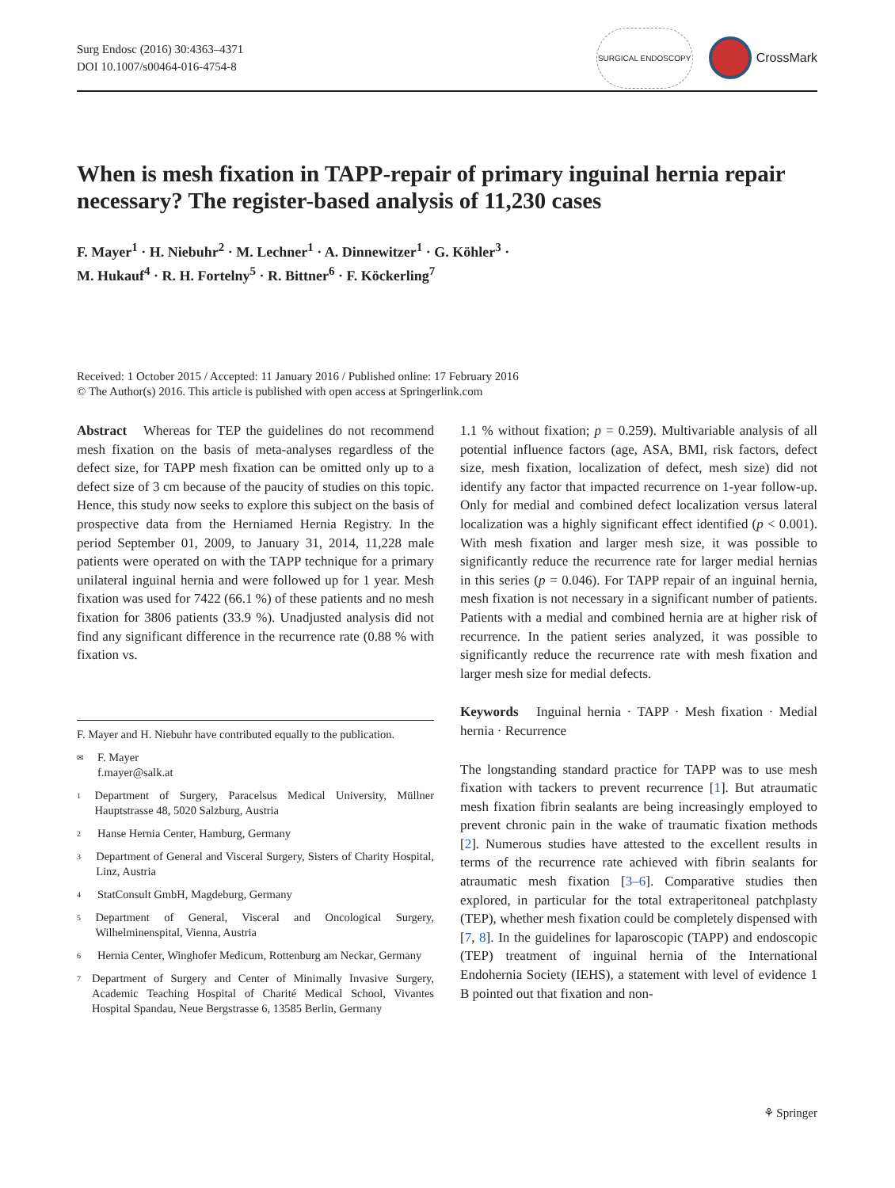Surg Endosc (2016) 30:4363–4371
DOI 10.1007/s00464-016-4754-8
SURGICAL ENDOSCOPY
CrossMark
When is mesh fixation in TAPP-repair of primary inguinal hernia repair necessary? The register-based analysis of 11,230 cases
F. Mayer<sup>1</sup> · H. Niebuhr<sup>2</sup> · M. Lechner<sup>1</sup> · A. Dinnewitzer<sup>1</sup> · G. Köhler<sup>3</sup> ·
M. Hukauf<sup>4</sup> · R. H. Fortelny<sup>5</sup> · R. Bittner<sup>6</sup> · F. Köckerling<sup>7</sup>
Received: 1 October 2015 / Accepted: 11 January 2016 / Published online: 17 February 2016
© The Author(s) 2016. This article is published with open access at Springerlink.com
Abstract Whereas for TEP the guidelines do not recommend mesh fixation on the basis of meta-analyses regardless of the defect size, for TAPP mesh fixation can be omitted only up to a defect size of 3 cm because of the paucity of studies on this topic. Hence, this study now seeks to explore this subject on the basis of prospective data from the Herniamed Hernia Registry. In the period September 01, 2009, to January 31, 2014, 11,228 male patients were operated on with the TAPP technique for a primary unilateral inguinal hernia and were followed up for 1 year. Mesh fixation was used for 7422 (66.1 %) of these patients and no mesh fixation for 3806 patients (33.9 %). Unadjusted analysis did not find any significant difference in the recurrence rate (0.88 % with fixation vs.
F. Mayer and H. Niebuhr have contributed equally to the publication.
✉ F. Mayer
f.mayer@salk.at
1 Department of Surgery, Paracelsus Medical University, Müllner Hauptstrasse 48, 5020 Salzburg, Austria
2 Hanse Hernia Center, Hamburg, Germany
3 Department of General and Visceral Surgery, Sisters of Charity Hospital, Linz, Austria
4 StatConsult GmbH, Magdeburg, Germany
5 Department of General, Visceral and Oncological Surgery, Wilhelminenspital, Vienna, Austria
6 Hernia Center, Winghofer Medicum, Rottenburg am Neckar, Germany
7 Department of Surgery and Center of Minimally Invasive Surgery, Academic Teaching Hospital of Charité Medical School, Vivantes Hospital Spandau, Neue Bergstrasse 6, 13585 Berlin, Germany
1.1 % without fixation; p = 0.259). Multivariable analysis of all potential influence factors (age, ASA, BMI, risk factors, defect size, mesh fixation, localization of defect, mesh size) did not identify any factor that impacted recurrence on 1-year follow-up. Only for medial and combined defect localization versus lateral localization was a highly significant effect identified (p < 0.001). With mesh fixation and larger mesh size, it was possible to significantly reduce the recurrence rate for larger medial hernias in this series (p = 0.046). For TAPP repair of an inguinal hernia, mesh fixation is not necessary in a significant number of patients. Patients with a medial and combined hernia are at higher risk of recurrence. In the patient series analyzed, it was possible to significantly reduce the recurrence rate with mesh fixation and larger mesh size for medial defects.
Keywords Inguinal hernia · TAPP · Mesh fixation · Medial hernia · Recurrence
The longstanding standard practice for TAPP was to use mesh fixation with tackers to prevent recurrence [1]. But atraumatic mesh fixation fibrin sealants are being increasingly employed to prevent chronic pain in the wake of traumatic fixation methods [2]. Numerous studies have attested to the excellent results in terms of the recurrence rate achieved with fibrin sealants for atraumatic mesh fixation [3–6]. Comparative studies then explored, in particular for the total extraperitoneal patchplasty (TEP), whether mesh fixation could be completely dispensed with [7, 8]. In the guidelines for laparoscopic (TAPP) and endoscopic (TEP) treatment of inguinal hernia of the International Endohernia Society (IEHS), a statement with level of evidence 1 B pointed out that fixation and non-
⚘ Springer